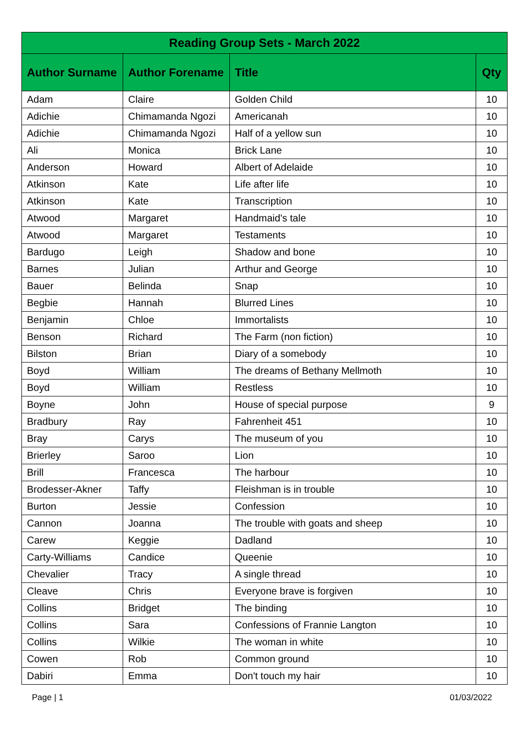| Reading Group Sets - March 2022 | | | |
| --- | --- | --- | --- |
| Author Surname | Author Forename | Title | Qty |
| Adam | Claire | Golden Child | 10 |
| Adichie | Chimamanda Ngozi | Americanah | 10 |
| Adichie | Chimamanda Ngozi | Half of a yellow sun | 10 |
| Ali | Monica | Brick Lane | 10 |
| Anderson | Howard | Albert of Adelaide | 10 |
| Atkinson | Kate | Life after life | 10 |
| Atkinson | Kate | Transcription | 10 |
| Atwood | Margaret | Handmaid's tale | 10 |
| Atwood | Margaret | Testaments | 10 |
| Bardugo | Leigh | Shadow and bone | 10 |
| Barnes | Julian | Arthur and George | 10 |
| Bauer | Belinda | Snap | 10 |
| Begbie | Hannah | Blurred Lines | 10 |
| Benjamin | Chloe | Immortalists | 10 |
| Benson | Richard | The Farm (non fiction) | 10 |
| Bilston | Brian | Diary of a somebody | 10 |
| Boyd | William | The dreams of Bethany Mellmoth | 10 |
| Boyd | William | Restless | 10 |
| Boyne | John | House of special purpose | 9 |
| Bradbury | Ray | Fahrenheit 451 | 10 |
| Bray | Carys | The museum of you | 10 |
| Brierley | Saroo | Lion | 10 |
| Brill | Francesca | The harbour | 10 |
| Brodesser-Akner | Taffy | Fleishman is in trouble | 10 |
| Burton | Jessie | Confession | 10 |
| Cannon | Joanna | The trouble with goats and sheep | 10 |
| Carew | Keggie | Dadland | 10 |
| Carty-Williams | Candice | Queenie | 10 |
| Chevalier | Tracy | A single thread | 10 |
| Cleave | Chris | Everyone brave is forgiven | 10 |
| Collins | Bridget | The binding | 10 |
| Collins | Sara | Confessions of Frannie Langton | 10 |
| Collins | Wilkie | The woman in white | 10 |
| Cowen | Rob | Common ground | 10 |
| Dabiri | Emma | Don't touch my hair | 10 |
Page | 1 01/03/2022